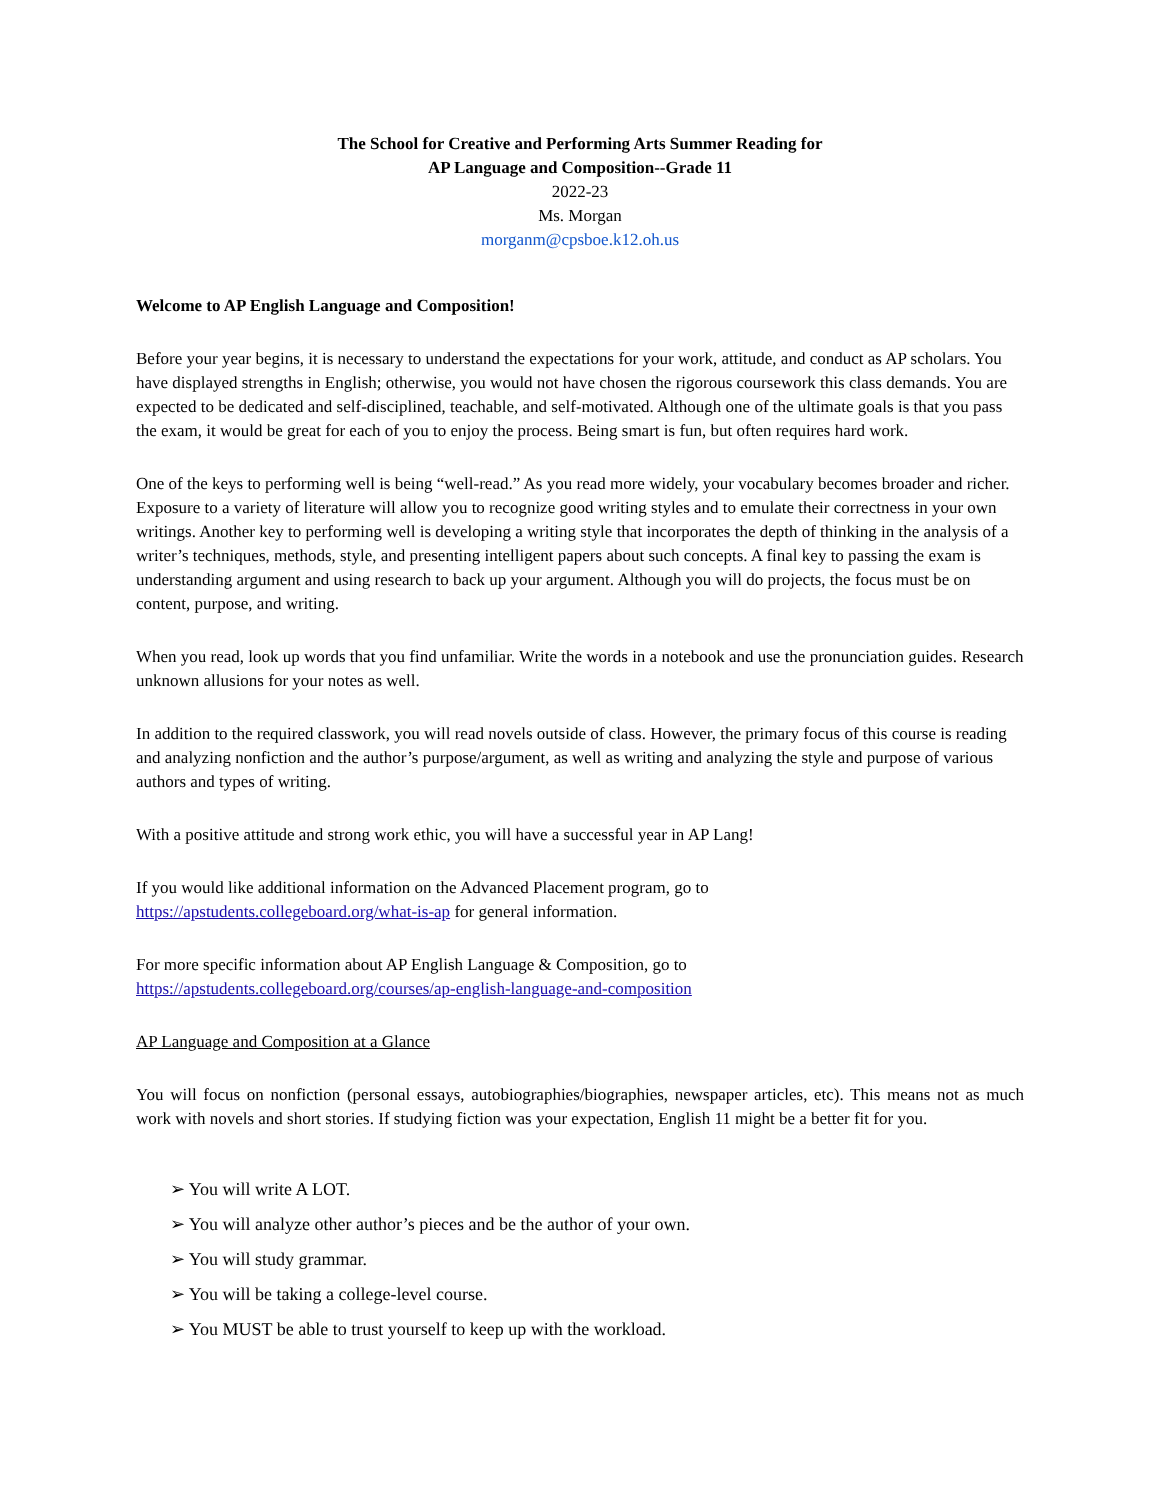The School for Creative and Performing Arts Summer Reading for
AP Language and Composition--Grade 11
2022-23
Ms. Morgan
morganm@cpsboe.k12.oh.us
Welcome to AP English Language and Composition!
Before your year begins, it is necessary to understand the expectations for your work, attitude, and conduct as AP scholars. You have displayed strengths in English; otherwise, you would not have chosen the rigorous coursework this class demands. You are expected to be dedicated and self-disciplined, teachable, and self-motivated. Although one of the ultimate goals is that you pass the exam, it would be great for each of you to enjoy the process. Being smart is fun, but often requires hard work.
One of the keys to performing well is being “well-read.” As you read more widely, your vocabulary becomes broader and richer. Exposure to a variety of literature will allow you to recognize good writing styles and to emulate their correctness in your own writings. Another key to performing well is developing a writing style that incorporates the depth of thinking in the analysis of a writer’s techniques, methods, style, and presenting intelligent papers about such concepts. A final key to passing the exam is understanding argument and using research to back up your argument. Although you will do projects, the focus must be on content, purpose, and writing.
When you read, look up words that you find unfamiliar. Write the words in a notebook and use the pronunciation guides. Research unknown allusions for your notes as well.
In addition to the required classwork, you will read novels outside of class. However, the primary focus of this course is reading and analyzing nonfiction and the author’s purpose/argument, as well as writing and analyzing the style and purpose of various authors and types of writing.
With a positive attitude and strong work ethic, you will have a successful year in AP Lang!
If you would like additional information on the Advanced Placement program, go to
https://apstudents.collegeboard.org/what-is-ap for general information.
For more specific information about AP English Language & Composition, go to
https://apstudents.collegeboard.org/courses/ap-english-language-and-composition
AP Language and Composition at a Glance
You will focus on nonfiction (personal essays, autobiographies/biographies, newspaper articles, etc). This means not as much work with novels and short stories. If studying fiction was your expectation, English 11 might be a better fit for you.
➢ You will write A LOT.
➢ You will analyze other author’s pieces and be the author of your own.
➢ You will study grammar.
➢ You will be taking a college-level course.
➢ You MUST be able to trust yourself to keep up with the workload.